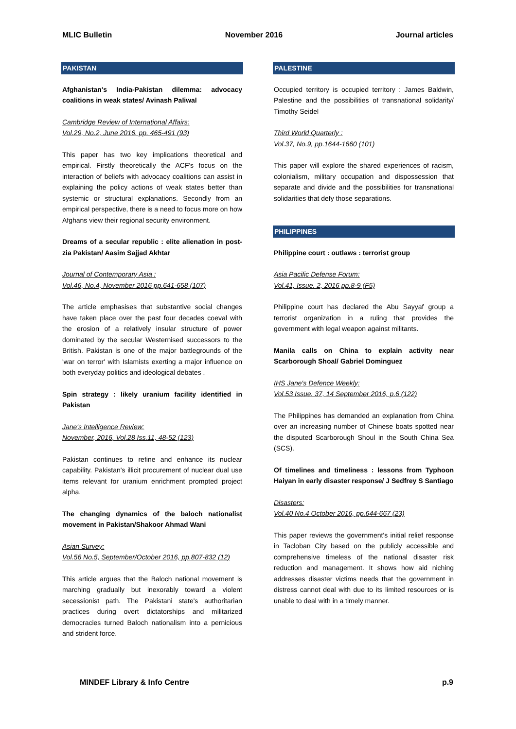MLIC Bulletin November 2016 Journal articles
PAKISTAN
Afghanistan's India-Pakistan dilemma: advocacy coalitions in weak states/ Avinash Paliwal
Cambridge Review of International Affairs:
Vol.29, No.2, June 2016, pp. 465-491 (93)
This paper has two key implications theoretical and empirical. Firstly theoretically the ACF's focus on the interaction of beliefs with advocacy coalitions can assist in explaining the policy actions of weak states better than systemic or structural explanations. Secondly from an empirical perspective, there is a need to focus more on how Afghans view their regional security environment.
Dreams of a secular republic : elite alienation in post-zia Pakistan/ Aasim Sajjad Akhtar
Journal of Contemporary Asia :
Vol.46, No.4, November 2016 pp.641-658 (107)
The article emphasises that substantive social changes have taken place over the past four decades coeval with the erosion of a relatively insular structure of power dominated by the secular Westernised successors to the British. Pakistan is one of the major battlegrounds of the 'war on terror' with Islamists exerting a major influence on both everyday politics and ideological debates .
Spin strategy : likely uranium facility identified in Pakistan
Jane's Intelligence Review:
November, 2016, Vol.28 Iss.11, 48-52 (123)
Pakistan continues to refine and enhance its nuclear capability. Pakistan's illicit procurement of nuclear dual use items relevant for uranium enrichment prompted project alpha.
The changing dynamics of the baloch nationalist movement in Pakistan/Shakoor Ahmad Wani
Asian Survey:
Vol.56 No.5, September/October 2016, pp.807-832 (12)
This article argues that the Baloch national movement is marching gradually but inexorably toward a violent secessionist path. The Pakistani state's authoritarian practices during overt dictatorships and militarized democracies turned Baloch nationalism into a pernicious and strident force.
PALESTINE
Occupied territory is occupied territory : James Baldwin, Palestine and the possibilities of transnational solidarity/ Timothy Seidel
Third World Quarterly :
Vol.37, No.9, pp.1644-1660 (101)
This paper will explore the shared experiences of racism, colonialism, military occupation and dispossession that separate and divide and the possibilities for transnational solidarities that defy those separations.
PHILIPPINES
Philippine court : outlaws : terrorist group
Asia Pacific Defense Forum:
Vol.41, Issue. 2, 2016 pp.8-9 (F5)
Philippine court has declared the Abu Sayyaf group a terrorist organization in a ruling that provides the government with legal weapon against militants.
Manila calls on China to explain activity near Scarborough Shoal/ Gabriel Dominguez
IHS Jane's Defence Weekly:
Vol.53 Issue. 37, 14 September 2016, p.6 (122)
The Philippines has demanded an explanation from China over an increasing number of Chinese boats spotted near the disputed Scarborough Shoul in the South China Sea (SCS).
Of timelines and timeliness : lessons from Typhoon Haiyan in early disaster response/ J Sedfrey S Santiago
Disasters:
Vol.40 No.4 October 2016, pp.644-667 (23)
This paper reviews the government's initial relief response in Tacloban City based on the publicly accessible and comprehensive timeless of the national disaster risk reduction and management. It shows how aid niching addresses disaster victims needs that the government in distress cannot deal with due to its limited resources or is unable to deal with in a timely manner.
MINDEF Library & Info Centre p.9